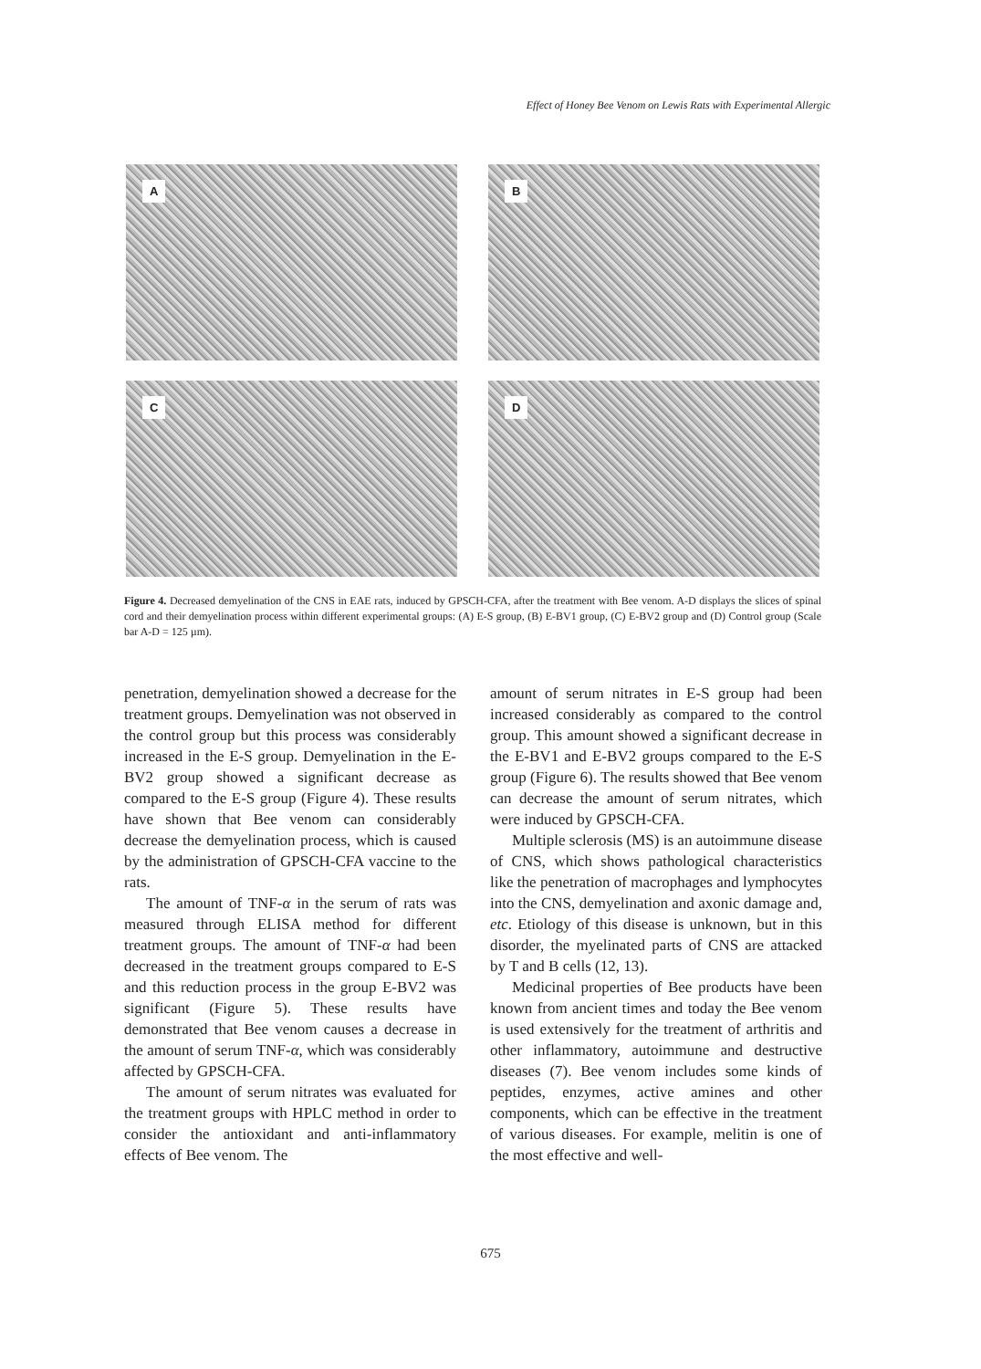Effect of Honey Bee Venom on Lewis Rats with Experimental Allergic
A
B
C
D
Figure 4. Decreased demyelination of the CNS in EAE rats, induced by GPSCH-CFA, after the treatment with Bee venom. A-D displays the slices of spinal cord and their demyelination process within different experimental groups: (A) E-S group, (B) E-BV1 group, (C) E-BV2 group and (D) Control group (Scale bar A-D = 125 µm).
penetration, demyelination showed a decrease for the treatment groups. Demyelination was not observed in the control group but this process was considerably increased in the E-S group. Demyelination in the E-BV2 group showed a significant decrease as compared to the E-S group (Figure 4). These results have shown that Bee venom can considerably decrease the demyelination process, which is caused by the administration of GPSCH-CFA vaccine to the rats.
The amount of TNF-α in the serum of rats was measured through ELISA method for different treatment groups. The amount of TNF-α had been decreased in the treatment groups compared to E-S and this reduction process in the group E-BV2 was significant (Figure 5). These results have demonstrated that Bee venom causes a decrease in the amount of serum TNF-α, which was considerably affected by GPSCH-CFA.
The amount of serum nitrates was evaluated for the treatment groups with HPLC method in order to consider the antioxidant and anti-inflammatory effects of Bee venom. The
amount of serum nitrates in E-S group had been increased considerably as compared to the control group. This amount showed a significant decrease in the E-BV1 and E-BV2 groups compared to the E-S group (Figure 6). The results showed that Bee venom can decrease the amount of serum nitrates, which were induced by GPSCH-CFA.
Multiple sclerosis (MS) is an autoimmune disease of CNS, which shows pathological characteristics like the penetration of macrophages and lymphocytes into the CNS, demyelination and axonic damage and, etc. Etiology of this disease is unknown, but in this disorder, the myelinated parts of CNS are attacked by T and B cells (12, 13).
Medicinal properties of Bee products have been known from ancient times and today the Bee venom is used extensively for the treatment of arthritis and other inflammatory, autoimmune and destructive diseases (7). Bee venom includes some kinds of peptides, enzymes, active amines and other components, which can be effective in the treatment of various diseases. For example, melitin is one of the most effective and well-
675